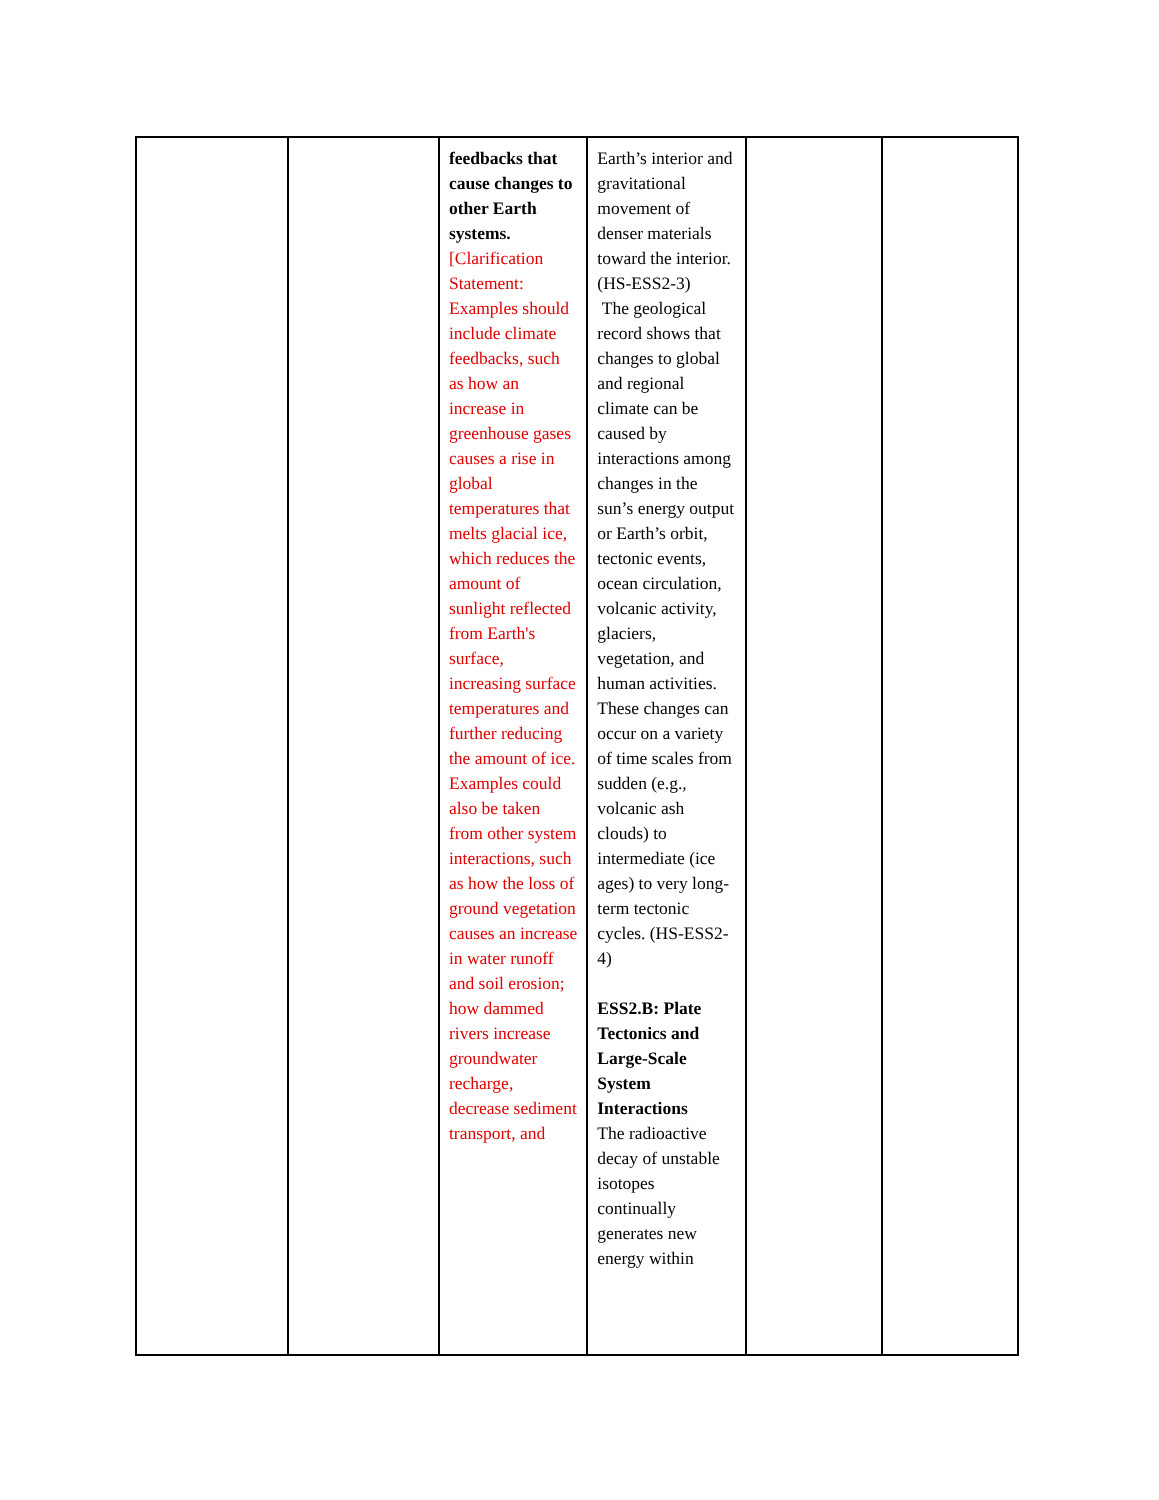| | | feedbacks that cause changes to other Earth systems. [Clarification Statement: Examples should include climate feedbacks, such as how an increase in greenhouse gases causes a rise in global temperatures that melts glacial ice, which reduces the amount of sunlight reflected from Earth's surface, increasing surface temperatures and further reducing the amount of ice. Examples could also be taken from other system interactions, such as how the loss of ground vegetation causes an increase in water runoff and soil erosion; how dammed rivers increase groundwater recharge, decrease sediment transport, and | Earth’s interior and gravitational movement of denser materials toward the interior. (HS-ESS2-3) The geological record shows that changes to global and regional climate can be caused by interactions among changes in the sun’s energy output or Earth’s orbit, tectonic events, ocean circulation, volcanic activity, glaciers, vegetation, and human activities. These changes can occur on a variety of time scales from sudden (e.g., volcanic ash clouds) to intermediate (ice ages) to very long- term tectonic cycles. (HS-ESS2-4) ESS2.B: Plate Tectonics and Large-Scale System Interactions The radioactive decay of unstable isotopes continually generates new energy within | | |